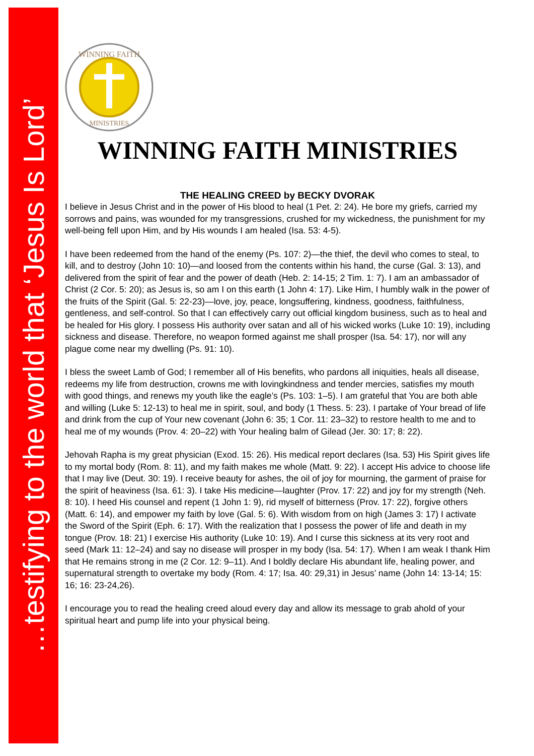…testifying to the world that ‘Jesus Is Lord’
WINNING FAITH
MINISTRIES
WINNING FAITH MINISTRIES
THE HEALING CREED by BECKY DVORAK
I believe in Jesus Christ and in the power of His blood to heal (1 Pet. 2: 24). He bore my griefs, carried my sorrows and pains, was wounded for my transgressions, crushed for my wickedness, the punishment for my well-being fell upon Him, and by His wounds I am healed (Isa. 53: 4-5).
I have been redeemed from the hand of the enemy (Ps. 107: 2)—the thief, the devil who comes to steal, to kill, and to destroy (John 10: 10)—and loosed from the contents within his hand, the curse (Gal. 3: 13), and delivered from the spirit of fear and the power of death (Heb. 2: 14-15; 2 Tim. 1: 7). I am an ambassador of Christ (2 Cor. 5: 20); as Jesus is, so am I on this earth (1 John 4: 17). Like Him, I humbly walk in the power of the fruits of the Spirit (Gal. 5: 22-23)—love, joy, peace, longsuffering, kindness, goodness, faithfulness, gentleness, and self-control. So that I can effectively carry out official kingdom business, such as to heal and be healed for His glory. I possess His authority over satan and all of his wicked works (Luke 10: 19), including sickness and disease. Therefore, no weapon formed against me shall prosper (Isa. 54: 17), nor will any plague come near my dwelling (Ps. 91: 10).
I bless the sweet Lamb of God; I remember all of His benefits, who pardons all iniquities, heals all disease, redeems my life from destruction, crowns me with lovingkindness and tender mercies, satisfies my mouth with good things, and renews my youth like the eagle’s (Ps. 103: 1–5). I am grateful that You are both able and willing (Luke 5: 12-13) to heal me in spirit, soul, and body (1 Thess. 5: 23). I partake of Your bread of life and drink from the cup of Your new covenant (John 6: 35; 1 Cor. 11: 23–32) to restore health to me and to heal me of my wounds (Prov. 4: 20–22) with Your healing balm of Gilead (Jer. 30: 17; 8: 22).
Jehovah Rapha is my great physician (Exod. 15: 26). His medical report declares (Isa. 53) His Spirit gives life to my mortal body (Rom. 8: 11), and my faith makes me whole (Matt. 9: 22). I accept His advice to choose life that I may live (Deut. 30: 19). I receive beauty for ashes, the oil of joy for mourning, the garment of praise for the spirit of heaviness (Isa. 61: 3). I take His medicine—laughter (Prov. 17: 22) and joy for my strength (Neh. 8: 10). I heed His counsel and repent (1 John 1: 9), rid myself of bitterness (Prov. 17: 22), forgive others (Matt. 6: 14), and empower my faith by love (Gal. 5: 6). With wisdom from on high (James 3: 17) I activate the Sword of the Spirit (Eph. 6: 17). With the realization that I possess the power of life and death in my tongue (Prov. 18: 21) I exercise His authority (Luke 10: 19). And I curse this sickness at its very root and seed (Mark 11: 12–24) and say no disease will prosper in my body (Isa. 54: 17). When I am weak I thank Him that He remains strong in me (2 Cor. 12: 9–11). And I boldly declare His abundant life, healing power, and supernatural strength to overtake my body (Rom. 4: 17; Isa. 40: 29,31) in Jesus’ name (John 14: 13-14; 15: 16; 16: 23-24,26).
I encourage you to read the healing creed aloud every day and allow its message to grab ahold of your spiritual heart and pump life into your physical being.